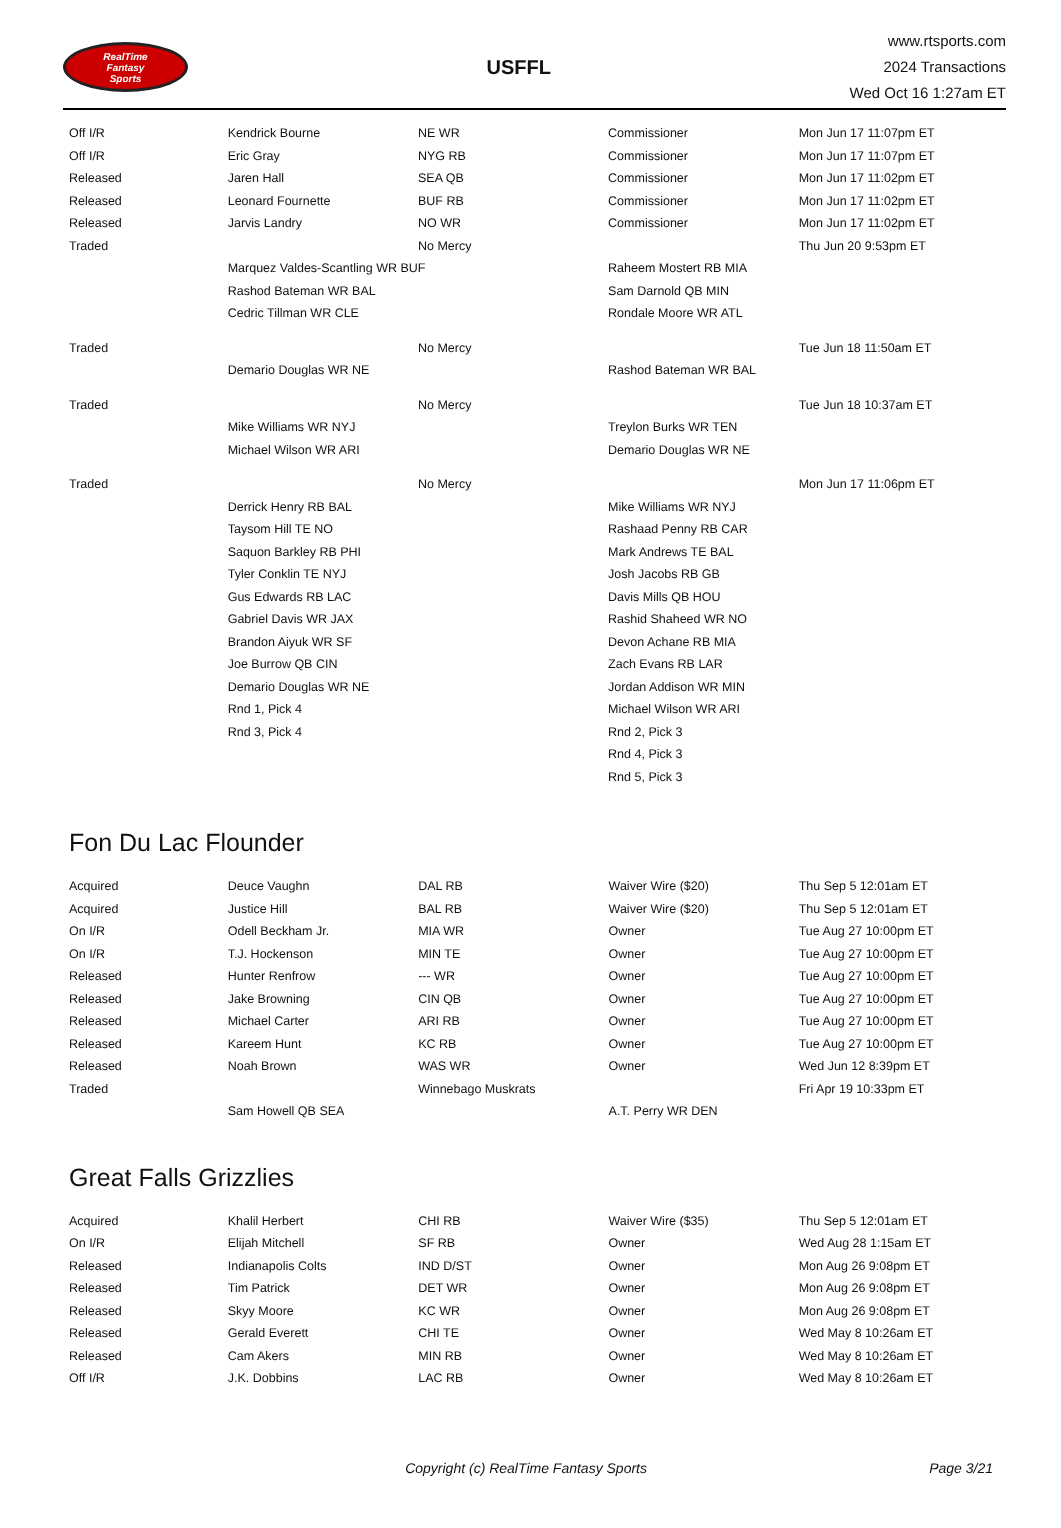RealTime
Fantasy
Sports
USFFL
www.rtsports.com
2024 Transactions
Wed Oct 16 1:27am ET
| Off I/R | Kendrick Bourne | NE WR | Commissioner | Mon Jun 17 11:07pm ET |
| Off I/R | Eric Gray | NYG RB | Commissioner | Mon Jun 17 11:07pm ET |
| Released | Jaren Hall | SEA QB | Commissioner | Mon Jun 17 11:02pm ET |
| Released | Leonard Fournette | BUF RB | Commissioner | Mon Jun 17 11:02pm ET |
| Released | Jarvis Landry | NO WR | Commissioner | Mon Jun 17 11:02pm ET |
| Traded | | No Mercy | | Thu Jun 20 9:53pm ET |
| | Marquez Valdes-Scantling WR BUF | | Raheem Mostert RB MIA | |
| | Rashod Bateman WR BAL | | Sam Darnold QB MIN | |
| | Cedric Tillman WR CLE | | Rondale Moore WR ATL | |
| Traded | | No Mercy | | Tue Jun 18 11:50am ET |
| | Demario Douglas WR NE | | Rashod Bateman WR BAL | |
| Traded | | No Mercy | | Tue Jun 18 10:37am ET |
| | Mike Williams WR NYJ | | Treylon Burks WR TEN | |
| | Michael Wilson WR ARI | | Demario Douglas WR NE | |
| Traded | | No Mercy | | Mon Jun 17 11:06pm ET |
| | Derrick Henry RB BAL | | Mike Williams WR NYJ | |
| | Taysom Hill TE NO | | Rashaad Penny RB CAR | |
| | Saquon Barkley RB PHI | | Mark Andrews TE BAL | |
| | Tyler Conklin TE NYJ | | Josh Jacobs RB GB | |
| | Gus Edwards RB LAC | | Davis Mills QB HOU | |
| | Gabriel Davis WR JAX | | Rashid Shaheed WR NO | |
| | Brandon Aiyuk WR SF | | Devon Achane RB MIA | |
| | Joe Burrow QB CIN | | Zach Evans RB LAR | |
| | Demario Douglas WR NE | | Jordan Addison WR MIN | |
| | Rnd 1, Pick 4 | | Michael Wilson WR ARI | |
| | Rnd 3, Pick 4 | | Rnd 2, Pick 3 | |
| | | | Rnd 4, Pick 3 | |
| | | | Rnd 5, Pick 3 | |
Fon Du Lac Flounder
| Acquired | Deuce Vaughn | DAL RB | Waiver Wire ($20) | Thu Sep 5 12:01am ET |
| Acquired | Justice Hill | BAL RB | Waiver Wire ($20) | Thu Sep 5 12:01am ET |
| On I/R | Odell Beckham Jr. | MIA WR | Owner | Tue Aug 27 10:00pm ET |
| On I/R | T.J. Hockenson | MIN TE | Owner | Tue Aug 27 10:00pm ET |
| Released | Hunter Renfrow | --- WR | Owner | Tue Aug 27 10:00pm ET |
| Released | Jake Browning | CIN QB | Owner | Tue Aug 27 10:00pm ET |
| Released | Michael Carter | ARI RB | Owner | Tue Aug 27 10:00pm ET |
| Released | Kareem Hunt | KC RB | Owner | Tue Aug 27 10:00pm ET |
| Released | Noah Brown | WAS WR | Owner | Wed Jun 12 8:39pm ET |
| Traded | | Winnebago Muskrats | | Fri Apr 19 10:33pm ET |
| | Sam Howell QB SEA | | A.T. Perry WR DEN | |
Great Falls Grizzlies
| Acquired | Khalil Herbert | CHI RB | Waiver Wire ($35) | Thu Sep 5 12:01am ET |
| On I/R | Elijah Mitchell | SF RB | Owner | Wed Aug 28 1:15am ET |
| Released | Indianapolis Colts | IND D/ST | Owner | Mon Aug 26 9:08pm ET |
| Released | Tim Patrick | DET WR | Owner | Mon Aug 26 9:08pm ET |
| Released | Skyy Moore | KC WR | Owner | Mon Aug 26 9:08pm ET |
| Released | Gerald Everett | CHI TE | Owner | Wed May 8 10:26am ET |
| Released | Cam Akers | MIN RB | Owner | Wed May 8 10:26am ET |
| Off I/R | J.K. Dobbins | LAC RB | Owner | Wed May 8 10:26am ET |
Copyright (c) RealTime Fantasy Sports
Page 3/21